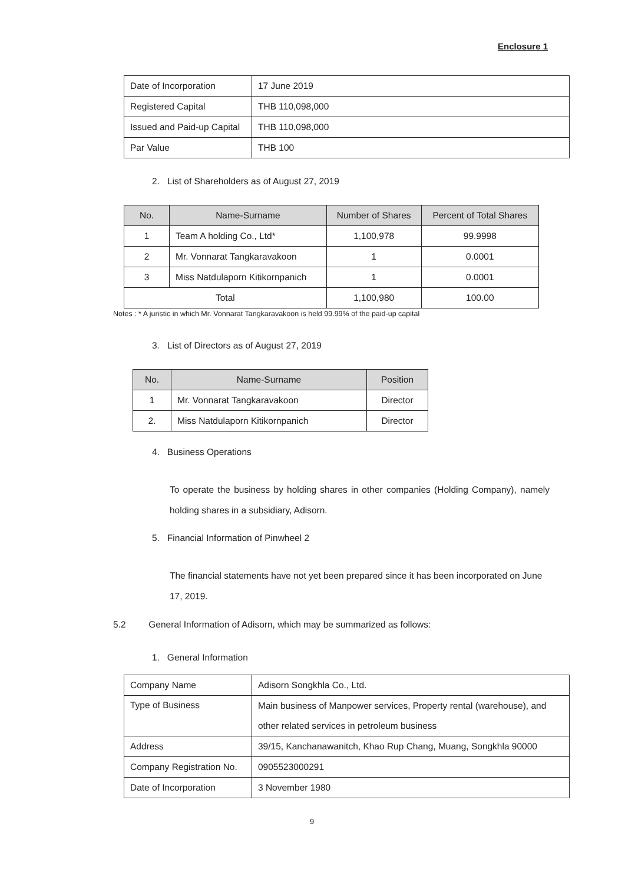Enclosure 1
| Date of Incorporation | 17 June 2019 |
| Registered Capital | THB 110,098,000 |
| Issued and Paid-up Capital | THB 110,098,000 |
| Par Value | THB 100 |
2. List of Shareholders as of August 27, 2019
| No. | Name-Surname | Number of Shares | Percent of Total Shares |
| --- | --- | --- | --- |
| 1 | Team A holding Co., Ltd* | 1,100,978 | 99.9998 |
| 2 | Mr. Vonnarat Tangkaravakoon | 1 | 0.0001 |
| 3 | Miss Natdulaporn Kitikornpanich | 1 | 0.0001 |
| Total | | 1,100,980 | 100.00 |
Notes : * A juristic in which Mr. Vonnarat Tangkaravakoon is held 99.99% of the paid-up capital
3. List of Directors as of August 27, 2019
| No. | Name-Surname | Position |
| --- | --- | --- |
| 1 | Mr. Vonnarat Tangkaravakoon | Director |
| 2. | Miss Natdulaporn Kitikornpanich | Director |
4. Business Operations
To operate the business by holding shares in other companies (Holding Company), namely holding shares in a subsidiary, Adisorn.
5. Financial Information of Pinwheel 2
The financial statements have not yet been prepared since it has been incorporated on June 17, 2019.
5.2 General Information of Adisorn, which may be summarized as follows:
1. General Information
| Company Name | Adisorn Songkhla Co., Ltd. |
| Type of Business | Main business of Manpower services, Property rental (warehouse), and other related services in petroleum business |
| Address | 39/15, Kanchanawanitch, Khao Rup Chang, Muang, Songkhla 90000 |
| Company Registration No. | 0905523000291 |
| Date of Incorporation | 3 November 1980 |
9